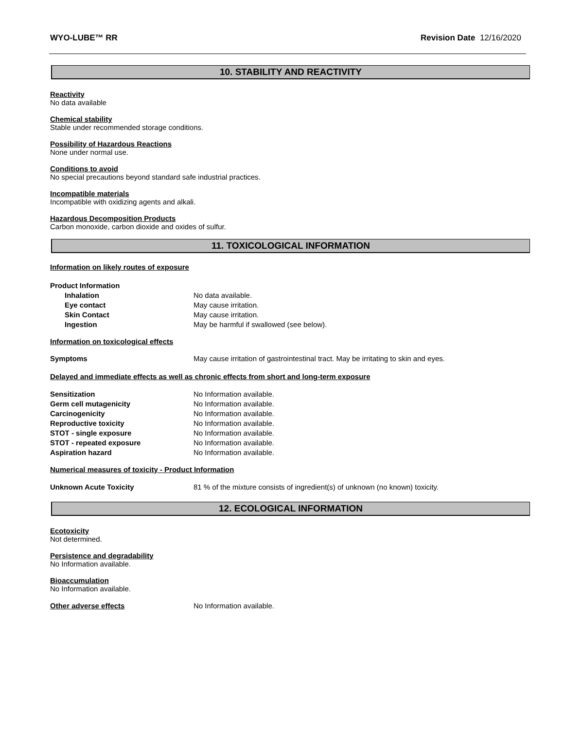WYO-LUBE™ RR Revision Date 12/16/2020
10. STABILITY AND REACTIVITY
Reactivity
No data available
Chemical stability
Stable under recommended storage conditions.
Possibility of Hazardous Reactions
None under normal use.
Conditions to avoid
No special precautions beyond standard safe industrial practices.
Incompatible materials
Incompatible with oxidizing agents and alkali.
Hazardous Decomposition Products
Carbon monoxide, carbon dioxide and oxides of sulfur.
11. TOXICOLOGICAL INFORMATION
Information on likely routes of exposure
Product Information
Inhalation No data available.
Eye contact May cause irritation.
Skin Contact May cause irritation.
Ingestion May be harmful if swallowed (see below).
Information on toxicological effects
Symptoms May cause irritation of gastrointestinal tract. May be irritating to skin and eyes.
Delayed and immediate effects as well as chronic effects from short and long-term exposure
Sensitization No Information available.
Germ cell mutagenicity No Information available.
Carcinogenicity No Information available.
Reproductive toxicity No Information available.
STOT - single exposure No Information available.
STOT - repeated exposure No Information available.
Aspiration hazard No Information available.
Numerical measures of toxicity - Product Information
Unknown Acute Toxicity 81 % of the mixture consists of ingredient(s) of unknown (no known) toxicity.
12. ECOLOGICAL INFORMATION
Ecotoxicity
Not determined.
Persistence and degradability
No Information available.
Bioaccumulation
No Information available.
Other adverse effects No Information available.